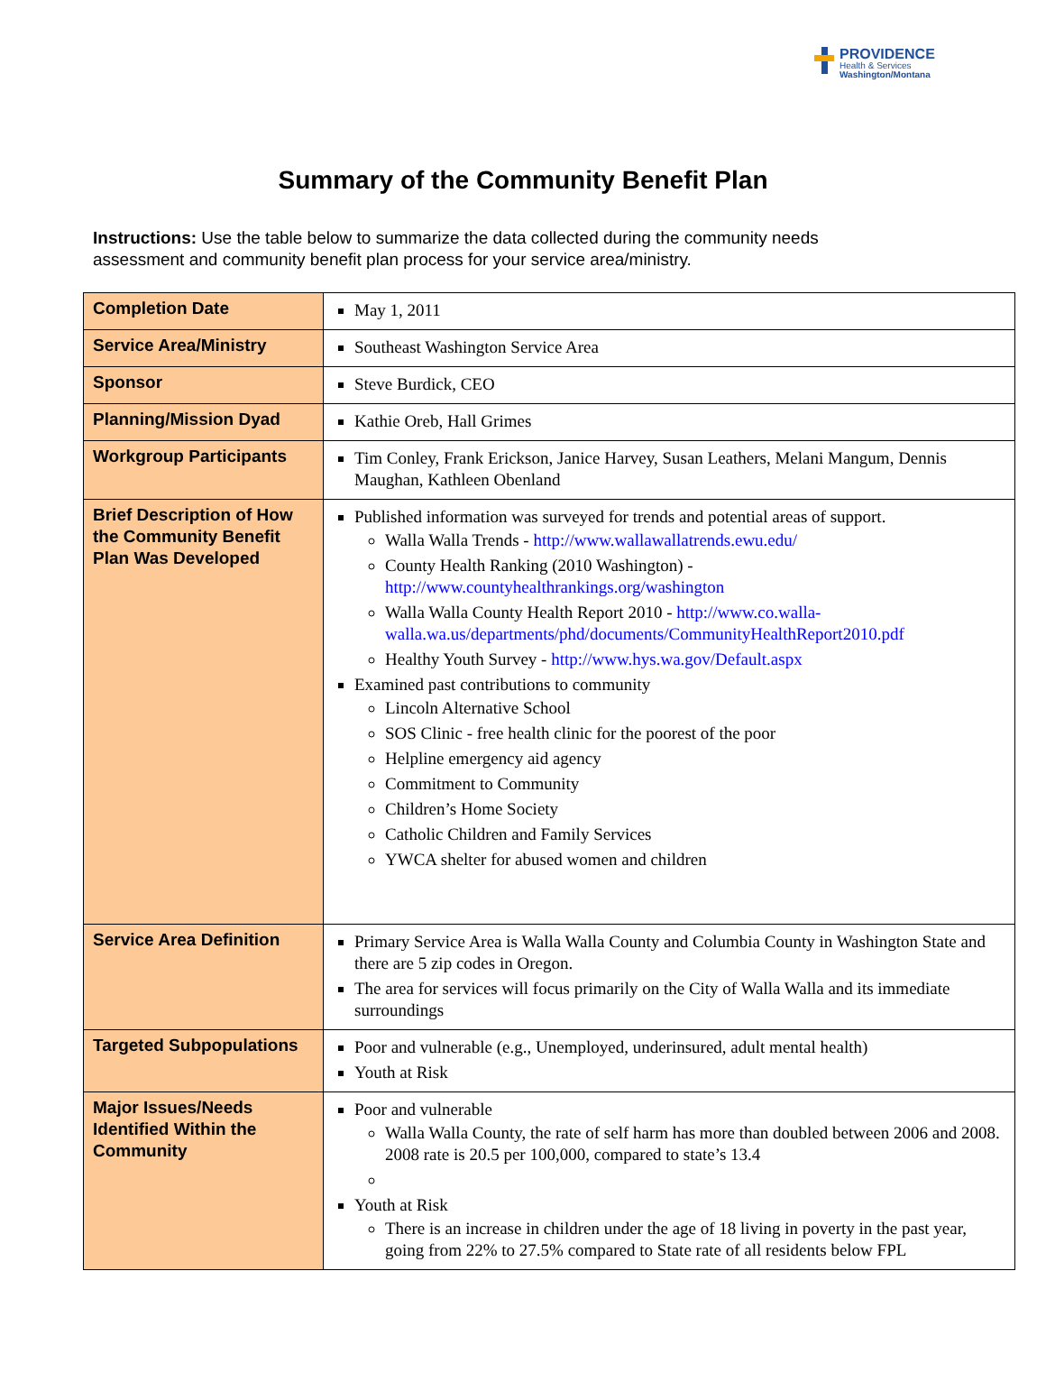PROVIDENCE
Health & Services
Washington/Montana
Summary of the Community Benefit Plan
Instructions: Use the table below to summarize the data collected during the community needs assessment and community benefit plan process for your service area/ministry.
| Completion Date | May 1, 2011 |
| Service Area/Ministry | Southeast Washington Service Area |
| Sponsor | Steve Burdick, CEO |
| Planning/Mission Dyad | Kathie Oreb, Hall Grimes |
| Workgroup Participants | Tim Conley, Frank Erickson, Janice Harvey, Susan Leathers, Melani Mangum, Dennis Maughan, Kathleen Obenland |
| Brief Description of How the Community Benefit Plan Was Developed | Published information was surveyed for trends and potential areas of support. Walla Walla Trends - http://www.wallawallatrends.ewu.edu/ County Health Ranking (2010 Washington) - http://www.countyhealthrankings.org/washington Walla Walla County Health Report 2010 - http://www.co.walla-walla.wa.us/departments/phd/documents/CommunityHealthReport2010.pdf Healthy Youth Survey - http://www.hys.wa.gov/Default.aspx Examined past contributions to community Lincoln Alternative School SOS Clinic - free health clinic for the poorest of the poor Helpline emergency aid agency Commitment to Community Children’s Home Society Catholic Children and Family Services YWCA shelter for abused women and children |
| Service Area Definition | Primary Service Area is Walla Walla County and Columbia County in Washington State and there are 5 zip codes in Oregon. The area for services will focus primarily on the City of Walla Walla and its immediate surroundings |
| Targeted Subpopulations | Poor and vulnerable (e.g., Unemployed, underinsured, adult mental health) Youth at Risk |
| Major Issues/Needs Identified Within the Community | Poor and vulnerable Walla Walla County, the rate of self harm has more than doubled between 2006 and 2008. 2008 rate is 20.5 per 100,000, compared to state’s 13.4 Youth at Risk There is an increase in children under the age of 18 living in poverty in the past year, going from 22% to 27.5% compared to State rate of all residents below FPL |